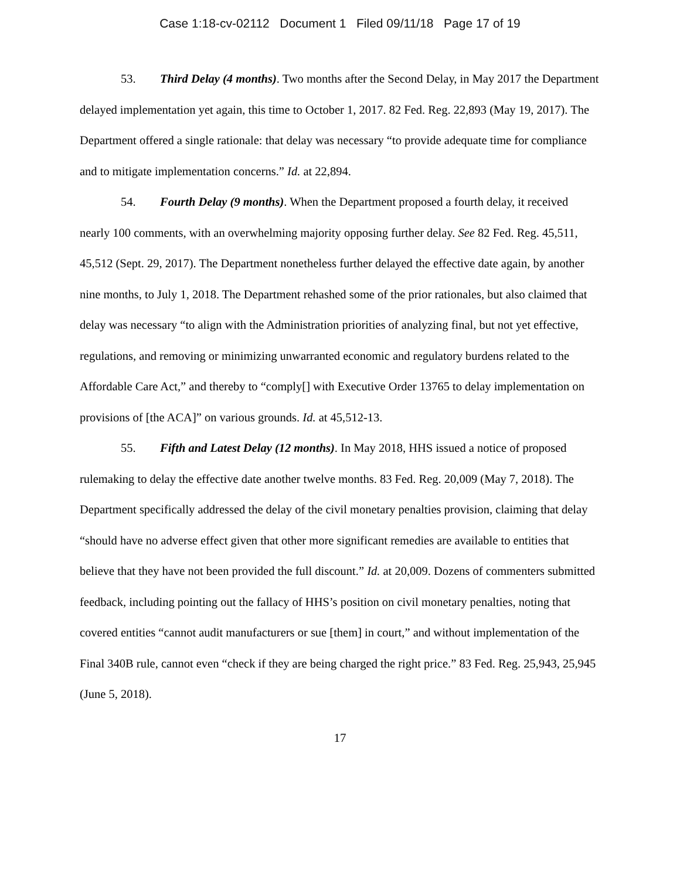Case 1:18-cv-02112 Document 1 Filed 09/11/18 Page 17 of 19
53. Third Delay (4 months). Two months after the Second Delay, in May 2017 the Department delayed implementation yet again, this time to October 1, 2017. 82 Fed. Reg. 22,893 (May 19, 2017). The Department offered a single rationale: that delay was necessary “to provide adequate time for compliance and to mitigate implementation concerns.” Id. at 22,894.
54. Fourth Delay (9 months). When the Department proposed a fourth delay, it received nearly 100 comments, with an overwhelming majority opposing further delay. See 82 Fed. Reg. 45,511, 45,512 (Sept. 29, 2017). The Department nonetheless further delayed the effective date again, by another nine months, to July 1, 2018. The Department rehashed some of the prior rationales, but also claimed that delay was necessary “to align with the Administration priorities of analyzing final, but not yet effective, regulations, and removing or minimizing unwarranted economic and regulatory burdens related to the Affordable Care Act,” and thereby to “comply[] with Executive Order 13765 to delay implementation on provisions of [the ACA]” on various grounds. Id. at 45,512-13.
55. Fifth and Latest Delay (12 months). In May 2018, HHS issued a notice of proposed rulemaking to delay the effective date another twelve months. 83 Fed. Reg. 20,009 (May 7, 2018). The Department specifically addressed the delay of the civil monetary penalties provision, claiming that delay “should have no adverse effect given that other more significant remedies are available to entities that believe that they have not been provided the full discount.” Id. at 20,009. Dozens of commenters submitted feedback, including pointing out the fallacy of HHS’s position on civil monetary penalties, noting that covered entities “cannot audit manufacturers or sue [them] in court,” and without implementation of the Final 340B rule, cannot even “check if they are being charged the right price.” 83 Fed. Reg. 25,943, 25,945 (June 5, 2018).
17